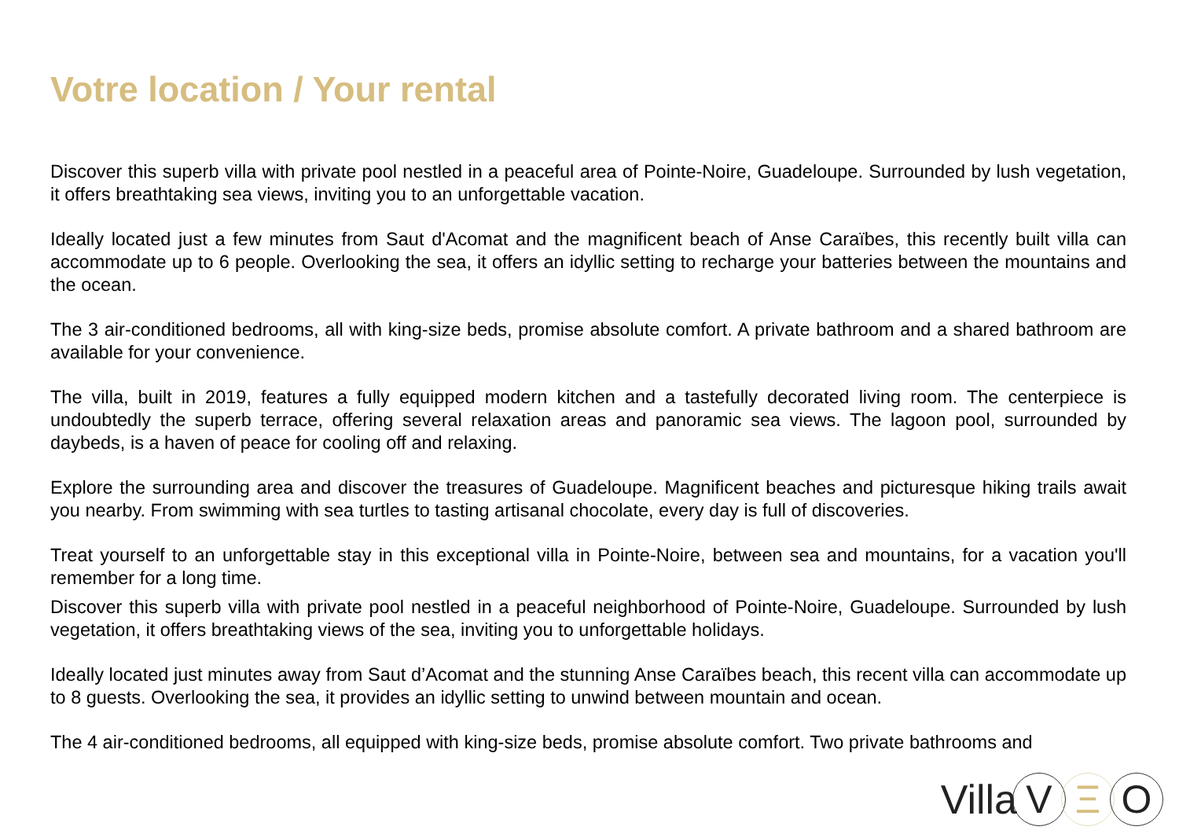Votre location / Your rental
Discover this superb villa with private pool nestled in a peaceful area of Pointe-Noire, Guadeloupe. Surrounded by lush vegetation, it offers breathtaking sea views, inviting you to an unforgettable vacation.
Ideally located just a few minutes from Saut d'Acomat and the magnificent beach of Anse Caraïbes, this recently built villa can accommodate up to 6 people. Overlooking the sea, it offers an idyllic setting to recharge your batteries between the mountains and the ocean.
The 3 air-conditioned bedrooms, all with king-size beds, promise absolute comfort. A private bathroom and a shared bathroom are available for your convenience.
The villa, built in 2019, features a fully equipped modern kitchen and a tastefully decorated living room. The centerpiece is undoubtedly the superb terrace, offering several relaxation areas and panoramic sea views. The lagoon pool, surrounded by daybeds, is a haven of peace for cooling off and relaxing.
Explore the surrounding area and discover the treasures of Guadeloupe. Magnificent beaches and picturesque hiking trails await you nearby. From swimming with sea turtles to tasting artisanal chocolate, every day is full of discoveries.
Treat yourself to an unforgettable stay in this exceptional villa in Pointe-Noire, between sea and mountains, for a vacation you'll remember for a long time.
Discover this superb villa with private pool nestled in a peaceful neighborhood of Pointe-Noire, Guadeloupe. Surrounded by lush vegetation, it offers breathtaking views of the sea, inviting you to unforgettable holidays.
Ideally located just minutes away from Saut d’Acomat and the stunning Anse Caraïbes beach, this recent villa can accommodate up to 8 guests. Overlooking the sea, it provides an idyllic setting to unwind between mountain and ocean.
The 4 air-conditioned bedrooms, all equipped with king-size beds, promise absolute comfort. Two private bathrooms and
Villa V Ξ O